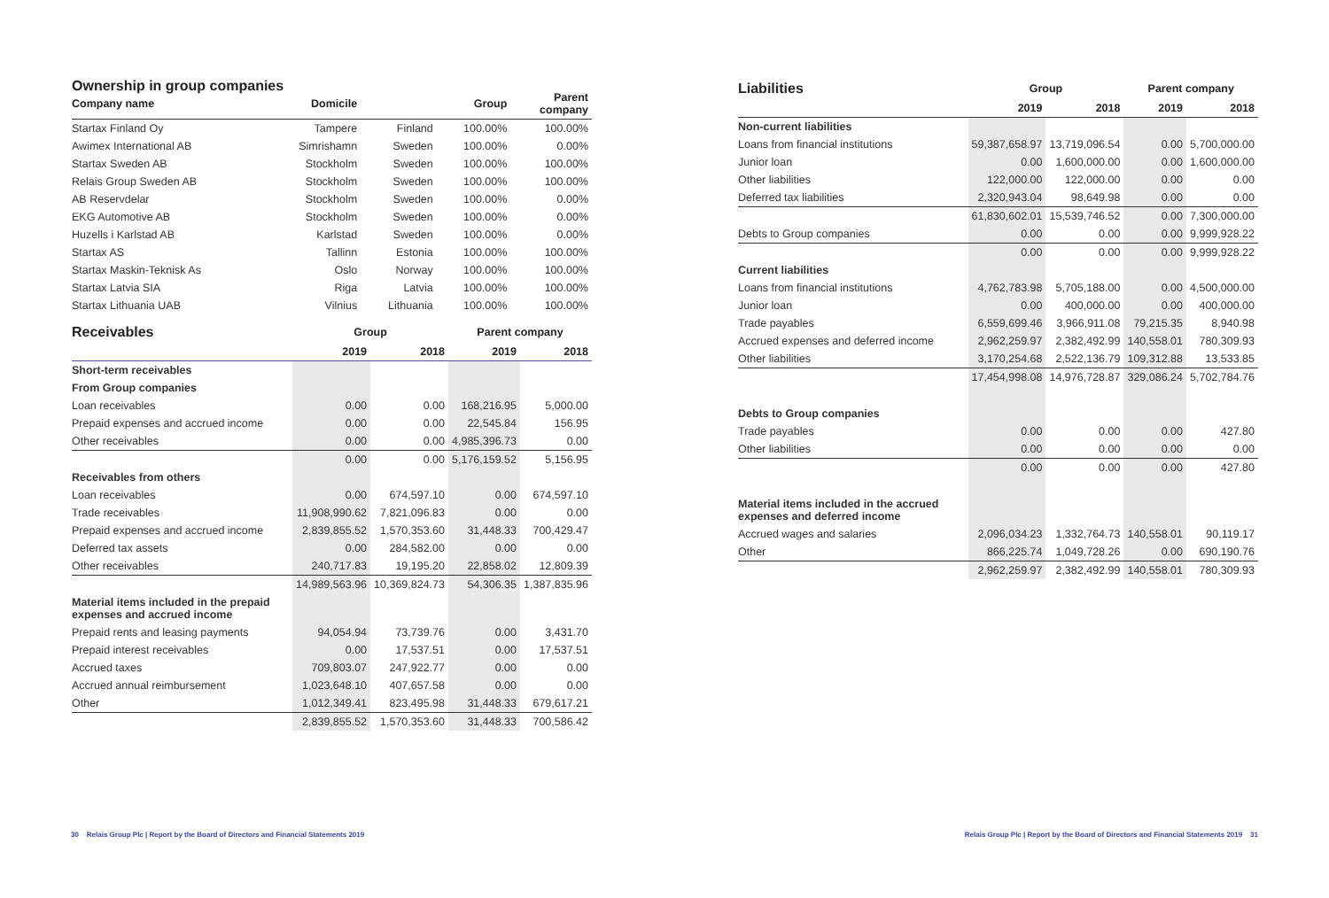Ownership in group companies
| Company name | Domicile | | Group | Parent company |
| --- | --- | --- | --- | --- |
| Startax Finland Oy | Tampere | Finland | 100.00% | 100.00% |
| Awimex International AB | Simrishamn | Sweden | 100.00% | 0.00% |
| Startax Sweden AB | Stockholm | Sweden | 100.00% | 100.00% |
| Relais Group Sweden AB | Stockholm | Sweden | 100.00% | 100.00% |
| AB Reservdelar | Stockholm | Sweden | 100.00% | 0.00% |
| EKG Automotive AB | Stockholm | Sweden | 100.00% | 0.00% |
| Huzells i Karlstad AB | Karlstad | Sweden | 100.00% | 0.00% |
| Startax AS | Tallinn | Estonia | 100.00% | 100.00% |
| Startax Maskin-Teknisk As | Oslo | Norway | 100.00% | 100.00% |
| Startax Latvia SIA | Riga | Latvia | 100.00% | 100.00% |
| Startax Lithuania UAB | Vilnius | Lithuania | 100.00% | 100.00% |
| Receivables | Group | | Parent company | |
| --- | --- | --- | --- | --- |
| | 2019 | 2018 | 2019 | 2018 |
| Short-term receivables | | | | |
| From Group companies | | | | |
| Loan receivables | 0.00 | 0.00 | 168,216.95 | 5,000.00 |
| Prepaid expenses and accrued income | 0.00 | 0.00 | 22,545.84 | 156.95 |
| Other receivables | 0.00 | 0.00 | 4,985,396.73 | 0.00 |
| | 0.00 | 0.00 | 5,176,159.52 | 5,156.95 |
| Receivables from others | | | | |
| Loan receivables | 0.00 | 674,597.10 | 0.00 | 674,597.10 |
| Trade receivables | 11,908,990.62 | 7,821,096.83 | 0.00 | 0.00 |
| Prepaid expenses and accrued income | 2,839,855.52 | 1,570,353.60 | 31,448.33 | 700,429.47 |
| Deferred tax assets | 0.00 | 284,582.00 | 0.00 | 0.00 |
| Other receivables | 240,717.83 | 19,195.20 | 22,858.02 | 12,809.39 |
| | 14,989,563.96 | 10,369,824.73 | 54,306.35 | 1,387,835.96 |
| Material items included in the prepaid expenses and accrued income | | | | |
| Prepaid rents and leasing payments | 94,054.94 | 73,739.76 | 0.00 | 3,431.70 |
| Prepaid interest receivables | 0.00 | 17,537.51 | 0.00 | 17,537.51 |
| Accrued taxes | 709,803.07 | 247,922.77 | 0.00 | 0.00 |
| Accrued annual reimbursement | 1,023,648.10 | 407,657.58 | 0.00 | 0.00 |
| Other | 1,012,349.41 | 823,495.98 | 31,448.33 | 679,617.21 |
| | 2,839,855.52 | 1,570,353.60 | 31,448.33 | 700,586.42 |
| Liabilities | Group | | Parent company | |
| --- | --- | --- | --- | --- |
| | 2019 | 2018 | 2019 | 2018 |
| Non-current liabilities | | | | |
| Loans from financial institutions | 59,387,658.97 | 13,719,096.54 | 0.00 | 5,700,000.00 |
| Junior loan | 0.00 | 1,600,000.00 | 0.00 | 1,600,000.00 |
| Other liabilities | 122,000.00 | 122,000.00 | 0.00 | 0.00 |
| Deferred tax liabilities | 2,320,943.04 | 98,649.98 | 0.00 | 0.00 |
| | 61,830,602.01 | 15,539,746.52 | 0.00 | 7,300,000.00 |
| Debts to Group companies | 0.00 | 0.00 | 0.00 | 9,999,928.22 |
| | 0.00 | 0.00 | 0.00 | 9,999,928.22 |
| Current liabilities | | | | |
| Loans from financial institutions | 4,762,783.98 | 5,705,188.00 | 0.00 | 4,500,000.00 |
| Junior loan | 0.00 | 400,000.00 | 0.00 | 400,000.00 |
| Trade payables | 6,559,699.46 | 3,966,911.08 | 79,215.35 | 8,940.98 |
| Accrued expenses and deferred income | 2,962,259.97 | 2,382,492.99 | 140,558.01 | 780,309.93 |
| Other liabilities | 3,170,254.68 | 2,522,136.79 | 109,312.88 | 13,533.85 |
| | 17,454,998.08 | 14,976,728.87 | 329,086.24 | 5,702,784.76 |
| Debts to Group companies | | | | |
| Trade payables | 0.00 | 0.00 | 0.00 | 427.80 |
| Other liabilities | 0.00 | 0.00 | 0.00 | 0.00 |
| | 0.00 | 0.00 | 0.00 | 427.80 |
| Material items included in the accrued expenses and deferred income | | | | |
| Accrued wages and salaries | 2,096,034.23 | 1,332,764.73 | 140,558.01 | 90,119.17 |
| Other | 866,225.74 | 1,049,728.26 | 0.00 | 690,190.76 |
| | 2,962,259.97 | 2,382,492.99 | 140,558.01 | 780,309.93 |
30 Relais Group Plc | Report by the Board of Directors and Financial Statements 2019
Relais Group Plc | Report by the Board of Directors and Financial Statements 2019 31